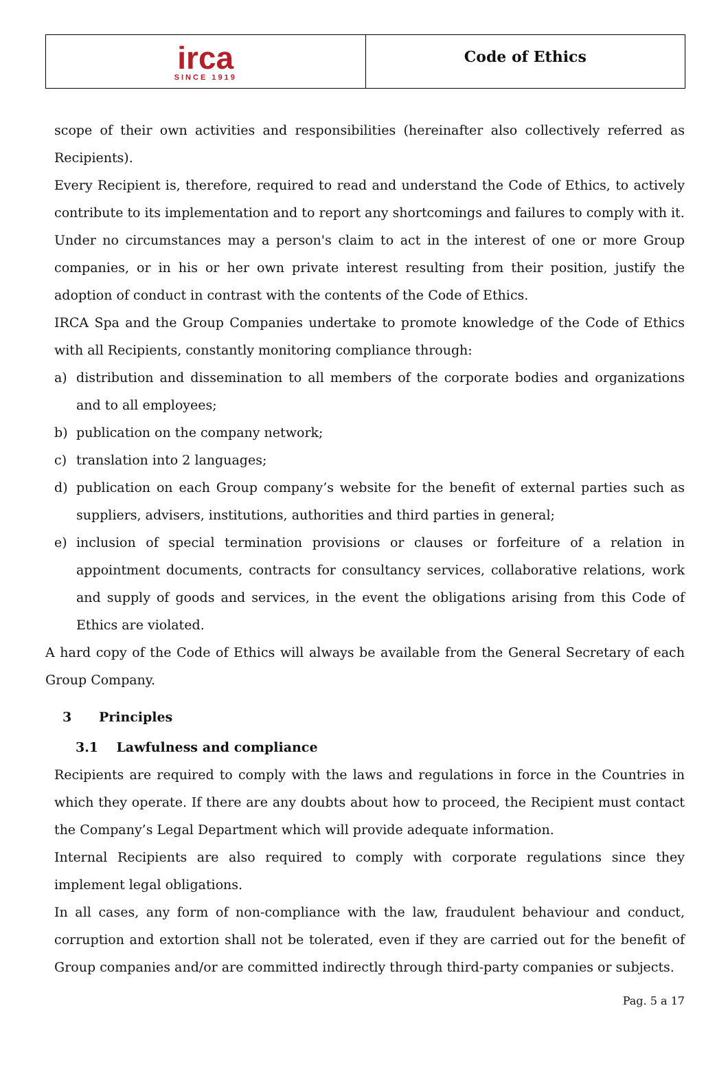irca
SINCE 1919
Code of Ethics
scope of their own activities and responsibilities (hereinafter also collectively referred as Recipients).
Every Recipient is, therefore, required to read and understand the Code of Ethics, to actively contribute to its implementation and to report any shortcomings and failures to comply with it.
Under no circumstances may a person's claim to act in the interest of one or more Group companies, or in his or her own private interest resulting from their position, justify the adoption of conduct in contrast with the contents of the Code of Ethics.
IRCA Spa and the Group Companies undertake to promote knowledge of the Code of Ethics with all Recipients, constantly monitoring compliance through:
a) distribution and dissemination to all members of the corporate bodies and organizations and to all employees;
b) publication on the company network;
c) translation into 2 languages;
d) publication on each Group company’s website for the benefit of external parties such as suppliers, advisers, institutions, authorities and third parties in general;
e) inclusion of special termination provisions or clauses or forfeiture of a relation in appointment documents, contracts for consultancy services, collaborative relations, work and supply of goods and services, in the event the obligations arising from this Code of Ethics are violated.
A hard copy of the Code of Ethics will always be available from the General Secretary of each Group Company.
3 Principles
3.1 Lawfulness and compliance
Recipients are required to comply with the laws and regulations in force in the Countries in which they operate. If there are any doubts about how to proceed, the Recipient must contact the Company’s Legal Department which will provide adequate information.
Internal Recipients are also required to comply with corporate regulations since they implement legal obligations.
In all cases, any form of non-compliance with the law, fraudulent behaviour and conduct, corruption and extortion shall not be tolerated, even if they are carried out for the benefit of Group companies and/or are committed indirectly through third-party companies or subjects.
Pag. 5 a 17